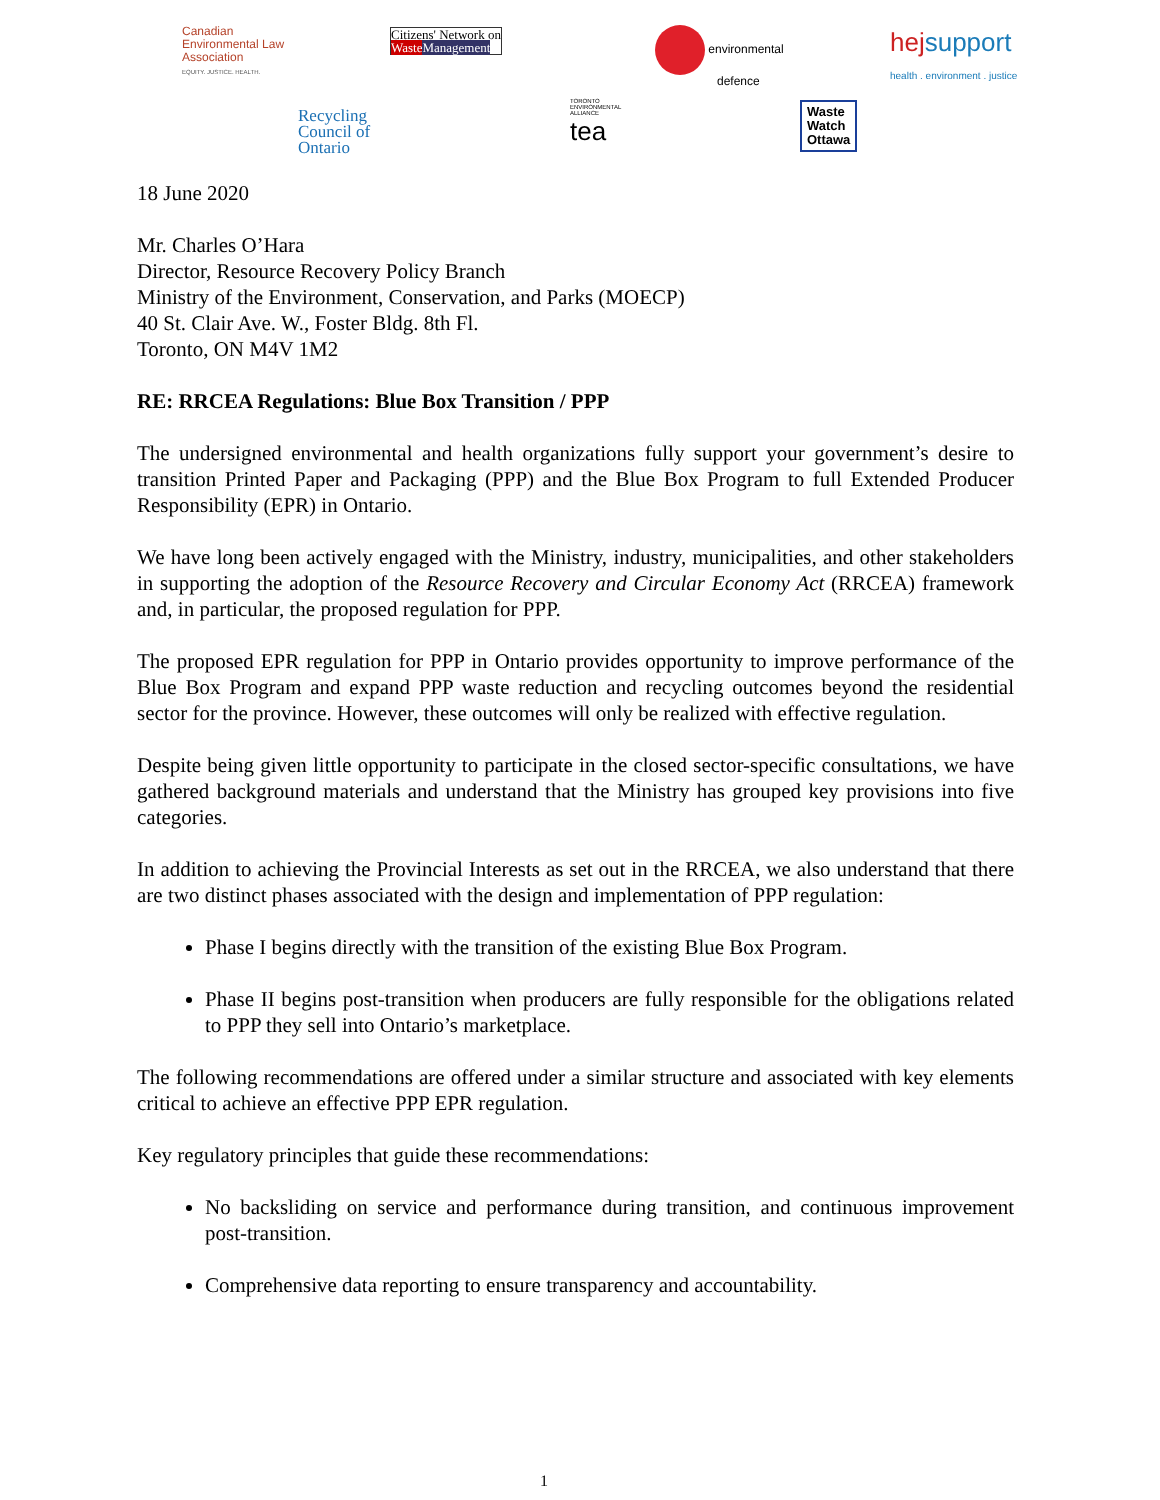Canadian
Environmental Law
Association
EQUITY. JUSTICE. HEALTH.
Citizens' Network on
Waste Management
environmental
defence
hejsupport
health . environment . justice
Recycling
Council of
Ontario
TORONTO
ENVIRONMENTAL
ALLIANCE
tea
Waste
Watch
Ottawa
18 June 2020
Mr. Charles O’Hara
Director, Resource Recovery Policy Branch
Ministry of the Environment, Conservation, and Parks (MOECP)
40 St. Clair Ave. W., Foster Bldg. 8th Fl.
Toronto, ON M4V 1M2
RE: RRCEA Regulations: Blue Box Transition / PPP
The undersigned environmental and health organizations fully support your government’s desire to transition Printed Paper and Packaging (PPP) and the Blue Box Program to full Extended Producer Responsibility (EPR) in Ontario.
We have long been actively engaged with the Ministry, industry, municipalities, and other stakeholders in supporting the adoption of the Resource Recovery and Circular Economy Act (RRCEA) framework and, in particular, the proposed regulation for PPP.
The proposed EPR regulation for PPP in Ontario provides opportunity to improve performance of the Blue Box Program and expand PPP waste reduction and recycling outcomes beyond the residential sector for the province. However, these outcomes will only be realized with effective regulation.
Despite being given little opportunity to participate in the closed sector-specific consultations, we have gathered background materials and understand that the Ministry has grouped key provisions into five categories.
In addition to achieving the Provincial Interests as set out in the RRCEA, we also understand that there are two distinct phases associated with the design and implementation of PPP regulation:
Phase I begins directly with the transition of the existing Blue Box Program.
Phase II begins post-transition when producers are fully responsible for the obligations related to PPP they sell into Ontario’s marketplace.
The following recommendations are offered under a similar structure and associated with key elements critical to achieve an effective PPP EPR regulation.
Key regulatory principles that guide these recommendations:
No backsliding on service and performance during transition, and continuous improvement post-transition.
Comprehensive data reporting to ensure transparency and accountability.
1